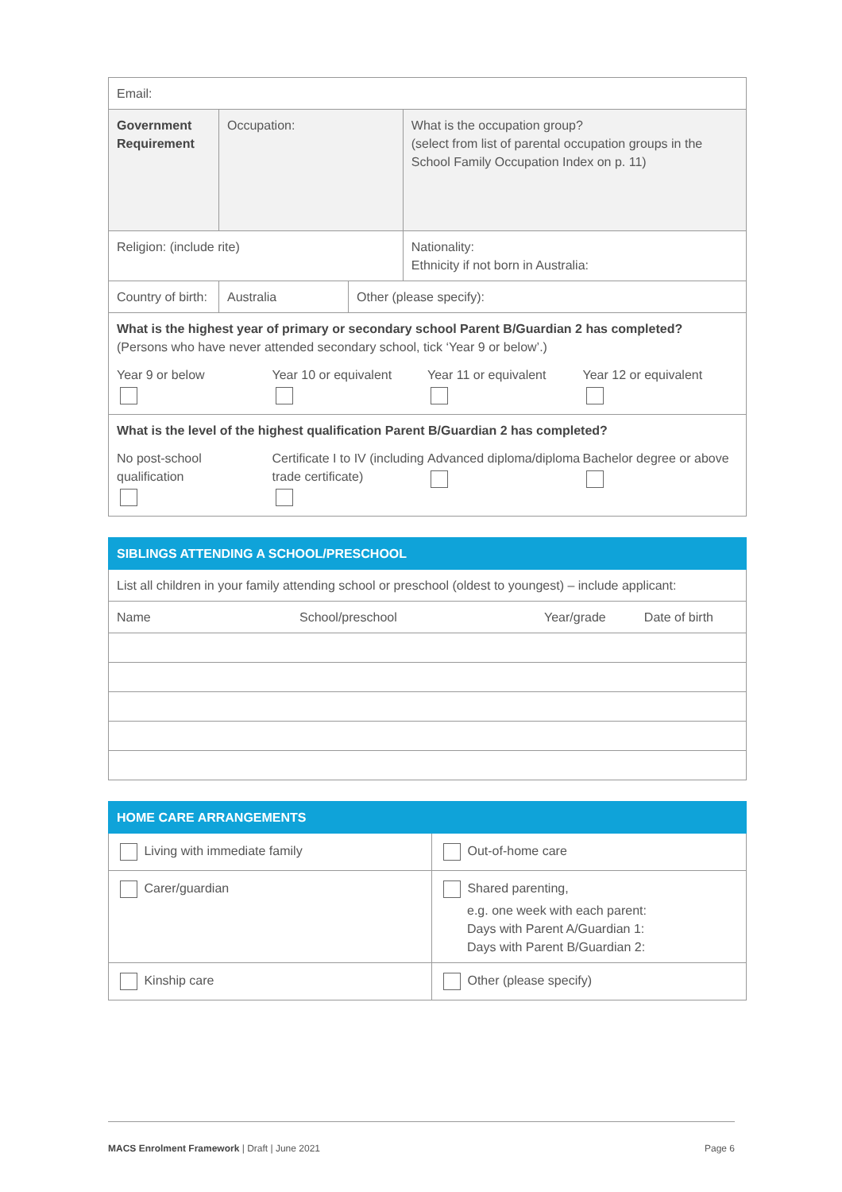| Email: | | | |
| Government Requirement | Occupation: | | What is the occupation group? (select from list of parental occupation groups in the School Family Occupation Index on p. 11) |
| Religion: (include rite) | | | Nationality: Ethnicity if not born in Australia: |
| Country of birth: | Australia | Other (please specify): | |
| What is the highest year of primary or secondary school Parent B/Guardian 2 has completed? (Persons who have never attended secondary school, tick ‘Year 9 or below’.) Year 9 or below Year 10 or equivalent Year 11 or equivalent Year 12 or equivalent | | | |
| What is the level of the highest qualification Parent B/Guardian 2 has completed? No post-school qualification Certificate I to IV (including trade certificate) Advanced diploma/diploma Bachelor degree or above | | | |
| SIBLINGS ATTENDING A SCHOOL/PRESCHOOL | | | |
| --- | --- | --- | --- |
| List all children in your family attending school or preschool (oldest to youngest) – include applicant: | | | |
| Name | School/preschool | Year/grade | Date of birth |
| HOME CARE ARRANGEMENTS | |
| --- | --- |
| Living with immediate family | Out-of-home care |
| Carer/guardian | Shared parenting, e.g. one week with each parent: Days with Parent A/Guardian 1: Days with Parent B/Guardian 2: |
| Kinship care | Other (please specify) |
MACS Enrolment Framework | Draft | June 2021 Page 6